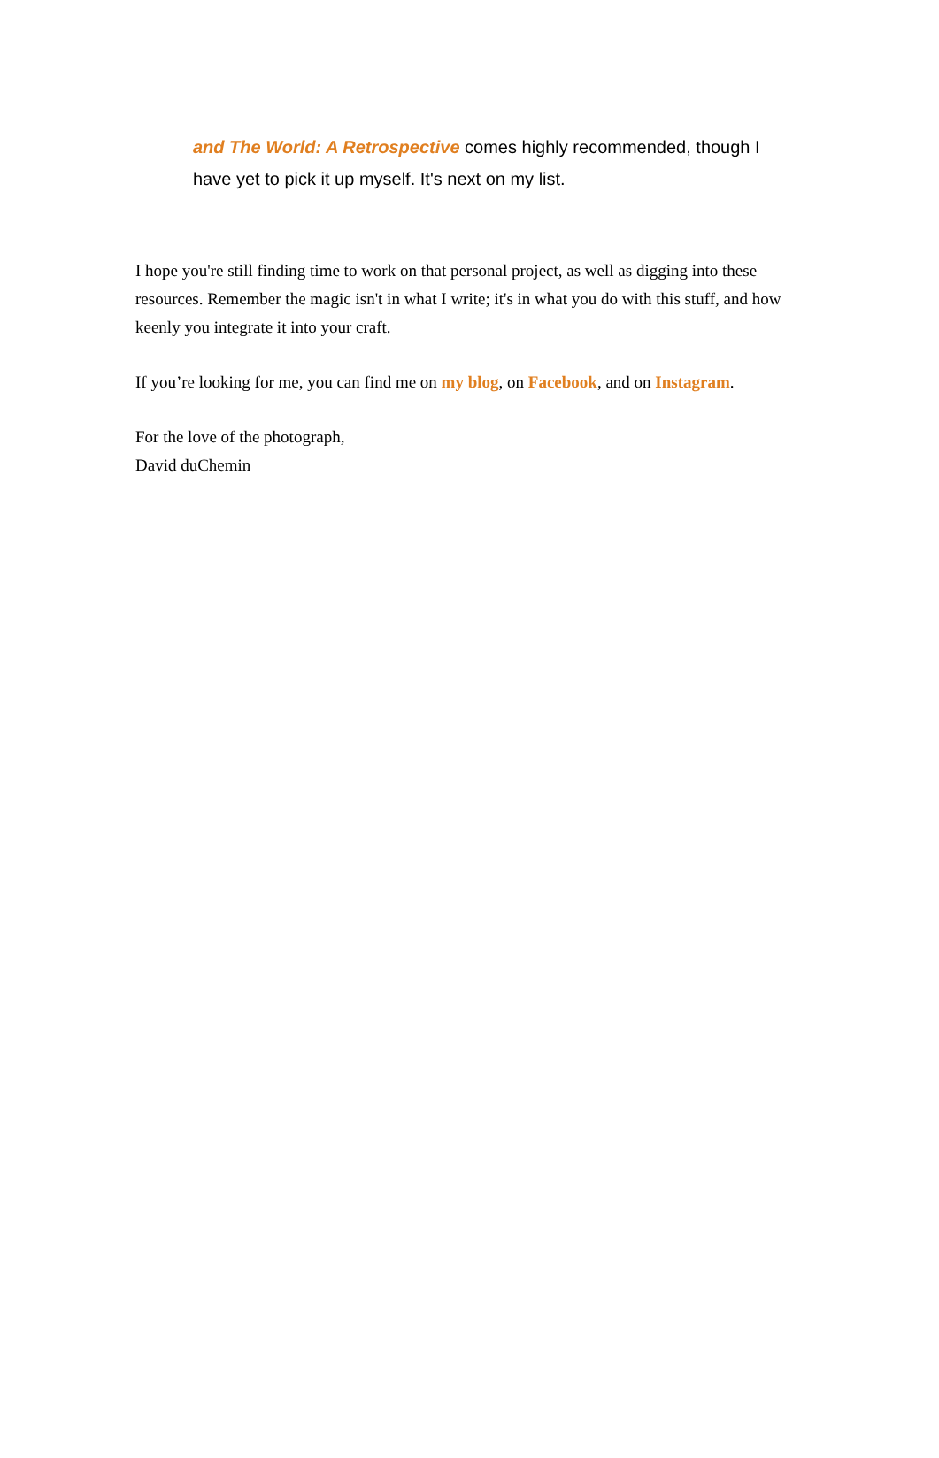and The World: A Retrospective comes highly recommended, though I have yet to pick it up myself. It's next on my list.
I hope you're still finding time to work on that personal project, as well as digging into these resources. Remember the magic isn't in what I write; it's in what you do with this stuff, and how keenly you integrate it into your craft.
If you’re looking for me, you can find me on my blog, on Facebook, and on Instagram.
For the love of the photograph,
David duChemin